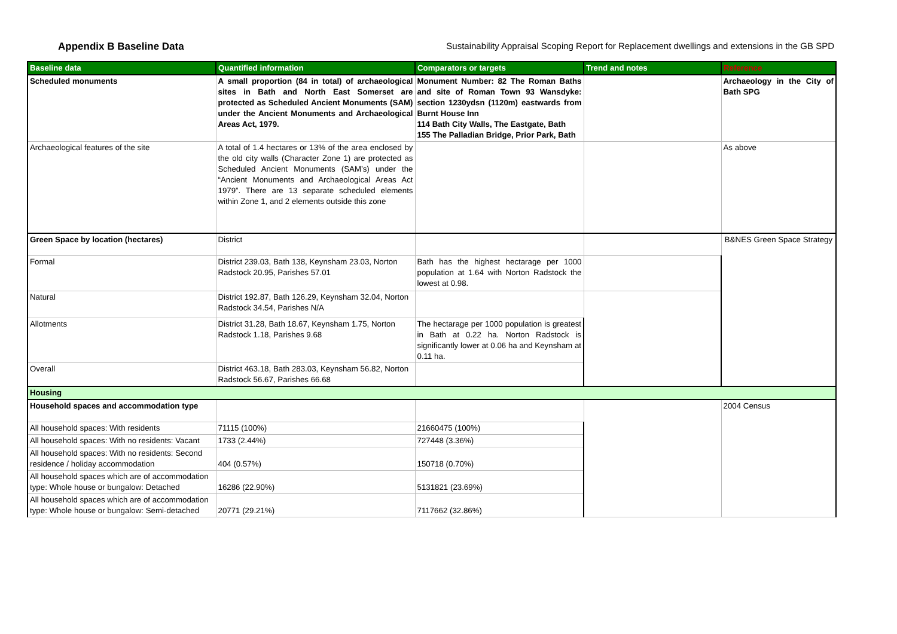Appendix B Baseline Data Sustainability Appraisal Scoping Report for Replacement dwellings and extensions in the GB SPD
| Baseline data | Quantified information | Comparators or targets | Trend and notes | Reference |
| --- | --- | --- | --- | --- |
| Scheduled monuments | A small proportion (84 in total) of archaeological sites in Bath and North East Somerset are protected as Scheduled Ancient Monuments (SAM) under the Ancient Monuments and Archaeological Areas Act, 1979. | Monument Number: 82 The Roman Baths and site of Roman Town 93 Wansdyke: section 1230ydsn (1120m) eastwards from Burnt House Inn 114 Bath City Walls, The Eastgate, Bath 155 The Palladian Bridge, Prior Park, Bath | | Archaeology in the City of Bath SPG |
| Archaeological features of the site | A total of 1.4 hectares or 13% of the area enclosed by the old city walls (Character Zone 1) are protected as Scheduled Ancient Monuments (SAM’s) under the “Ancient Monuments and Archaeological Areas Act 1979”. There are 13 separate scheduled elements within Zone 1, and 2 elements outside this zone | | | As above |
| Green Space by location (hectares) | District | | | B&NES Green Space Strategy |
| Formal | District 239.03, Bath 138, Keynsham 23.03, Norton Radstock 20.95, Parishes 57.01 | Bath has the highest hectarage per 1000 population at 1.64 with Norton Radstock the lowest at 0.98. | | |
| Natural | District 192.87, Bath 126.29, Keynsham 32.04, Norton Radstock 34.54, Parishes N/A | | | |
| Allotments | District 31.28, Bath 18.67, Keynsham 1.75, Norton Radstock 1.18, Parishes 9.68 | The hectarage per 1000 population is greatest in Bath at 0.22 ha. Norton Radstock is significantly lower at 0.06 ha and Keynsham at 0.11 ha. | | |
| Overall | District 463.18, Bath 283.03, Keynsham 56.82, Norton Radstock 56.67, Parishes 66.68 | | | |
| Housing | | | | |
| Household spaces and accommodation type | | | | 2004 Census |
| All household spaces: With residents | 71115 (100%) | 21660475 (100%) | | |
| All household spaces: With no residents: Vacant | 1733 (2.44%) | 727448 (3.36%) | | |
| All household spaces: With no residents: Second residence / holiday accommodation | 404 (0.57%) | 150718 (0.70%) | | |
| All household spaces which are of accommodation type: Whole house or bungalow: Detached | 16286 (22.90%) | 5131821 (23.69%) | | |
| All household spaces which are of accommodation type: Whole house or bungalow: Semi-detached | 20771 (29.21%) | 7117662 (32.86%) | | |